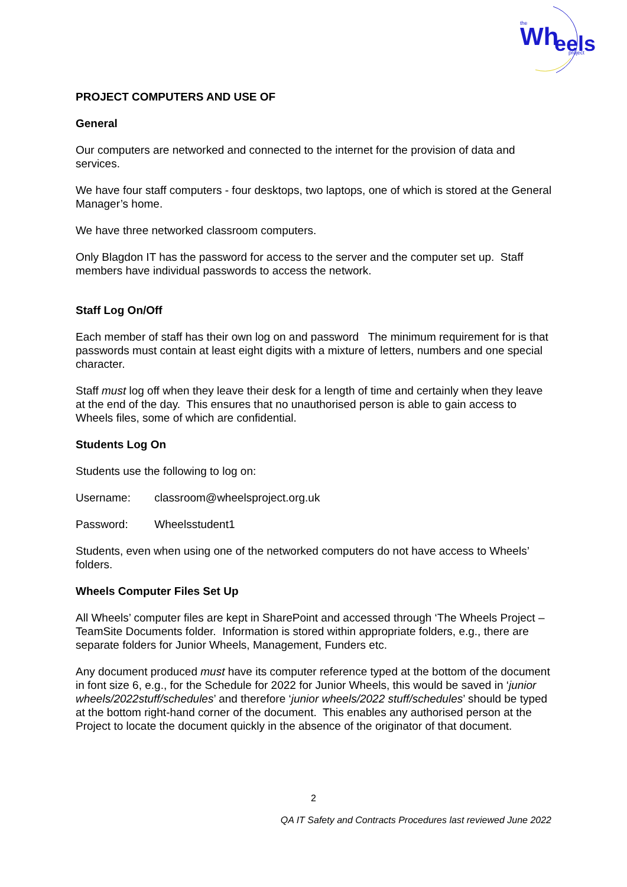the
Wh
eels
project
PROJECT COMPUTERS AND USE OF
General
Our computers are networked and connected to the internet for the provision of data and services.
We have four staff computers - four desktops, two laptops, one of which is stored at the General Manager’s home.
We have three networked classroom computers.
Only Blagdon IT has the password for access to the server and the computer set up. Staff members have individual passwords to access the network.
Staff Log On/Off
Each member of staff has their own log on and password The minimum requirement for is that passwords must contain at least eight digits with a mixture of letters, numbers and one special character.
Staff must log off when they leave their desk for a length of time and certainly when they leave at the end of the day. This ensures that no unauthorised person is able to gain access to Wheels files, some of which are confidential.
Students Log On
Students use the following to log on:
Username: classroom@wheelsproject.org.uk
Password: Wheelsstudent1
Students, even when using one of the networked computers do not have access to Wheels’ folders.
Wheels Computer Files Set Up
All Wheels’ computer files are kept in SharePoint and accessed through ‘The Wheels Project – TeamSite Documents folder. Information is stored within appropriate folders, e.g., there are separate folders for Junior Wheels, Management, Funders etc.
Any document produced must have its computer reference typed at the bottom of the document in font size 6, e.g., for the Schedule for 2022 for Junior Wheels, this would be saved in ‘junior wheels/2022stuff/schedules’ and therefore ‘junior wheels/2022 stuff/schedules’ should be typed at the bottom right-hand corner of the document. This enables any authorised person at the Project to locate the document quickly in the absence of the originator of that document.
2
QA IT Safety and Contracts Procedures last reviewed June 2022